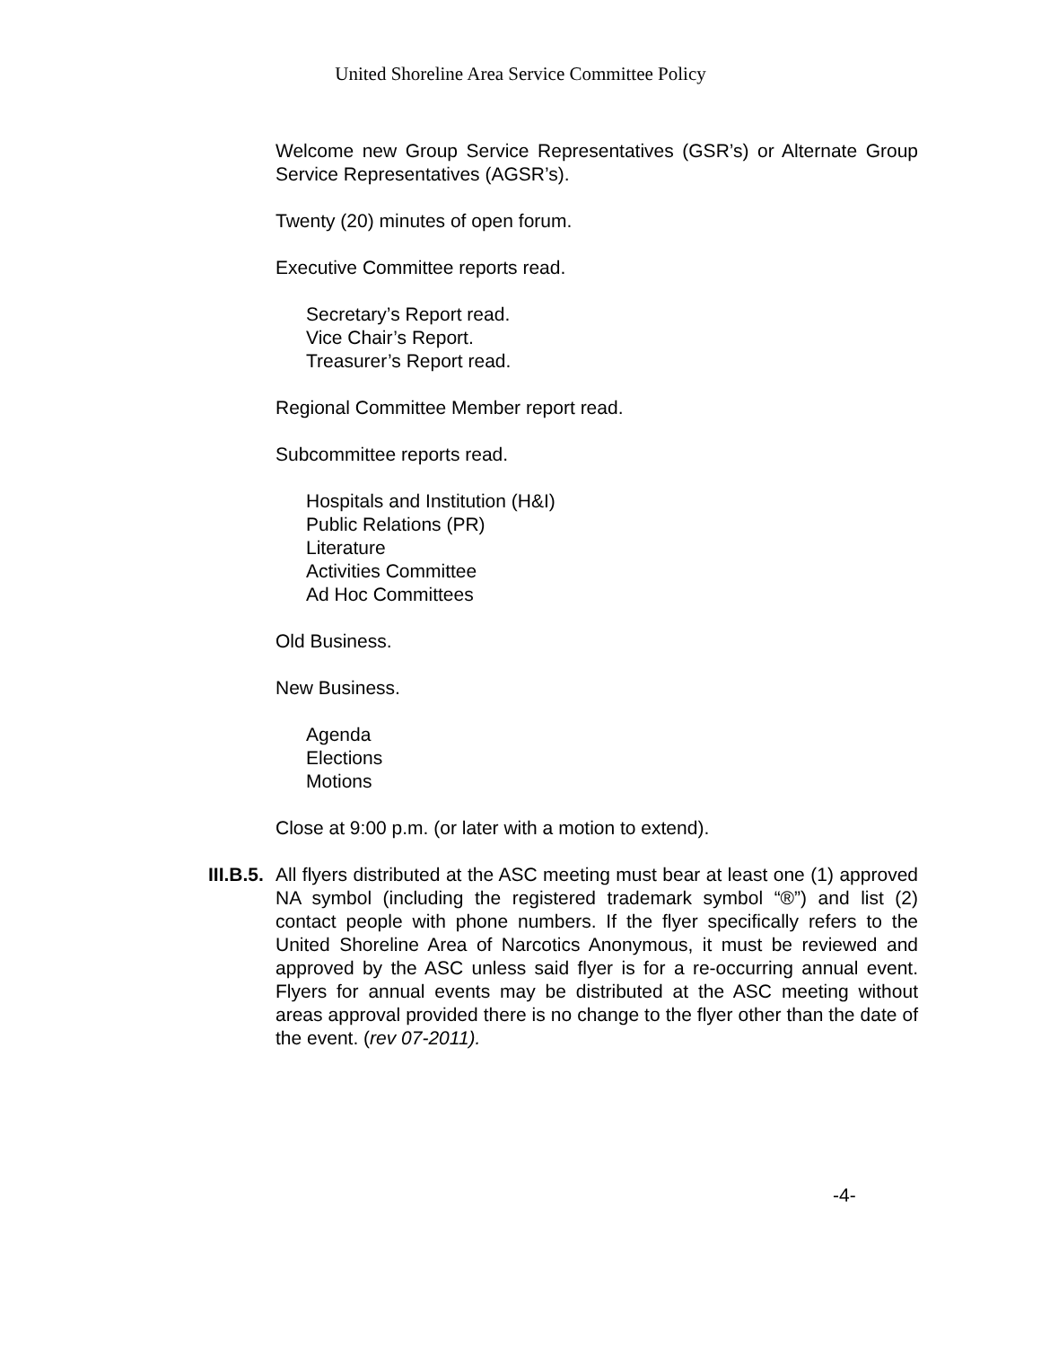United Shoreline Area Service Committee Policy
Welcome new Group Service Representatives (GSR’s) or Alternate Group Service Representatives (AGSR’s).
Twenty (20) minutes of open forum.
Executive Committee reports read.
Secretary’s Report read.
Vice Chair’s Report.
Treasurer’s Report read.
Regional Committee Member report read.
Subcommittee reports read.
Hospitals and Institution (H&I)
Public Relations (PR)
Literature
Activities Committee
Ad Hoc Committees
Old Business.
New Business.
Agenda
Elections
Motions
Close at 9:00 p.m. (or later with a motion to extend).
III.B.5.
All flyers distributed at the ASC meeting must bear at least one (1) approved NA symbol (including the registered trademark symbol “®”) and list (2) contact people with phone numbers. If the flyer specifically refers to the United Shoreline Area of Narcotics Anonymous, it must be reviewed and approved by the ASC unless said flyer is for a re-occurring annual event. Flyers for annual events may be distributed at the ASC meeting without areas approval provided there is no change to the flyer other than the date of the event. (rev 07-2011).
-4-